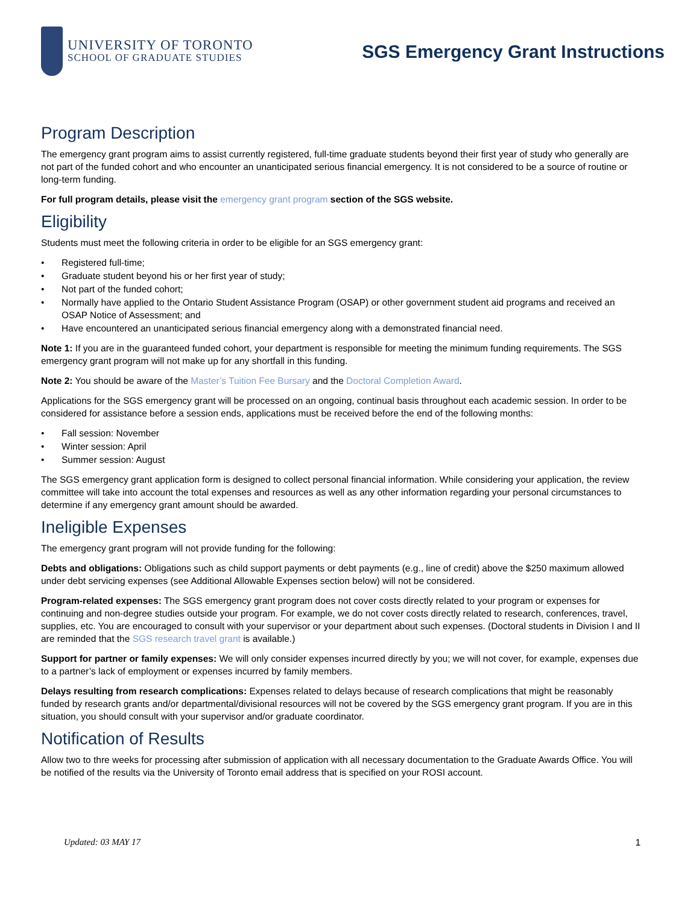UNIVERSITY OF TORONTO
SCHOOL OF GRADUATE STUDIES
SGS Emergency Grant Instructions
Program Description
The emergency grant program aims to assist currently registered, full-time graduate students beyond their first year of study who generally are not part of the funded cohort and who encounter an unanticipated serious financial emergency. It is not considered to be a source of routine or long-term funding.
For full program details, please visit the emergency grant program section of the SGS website.
Eligibility
Students must meet the following criteria in order to be eligible for an SGS emergency grant:
• Registered full-time;
• Graduate student beyond his or her first year of study;
• Not part of the funded cohort;
• Normally have applied to the Ontario Student Assistance Program (OSAP) or other government student aid programs and received an OSAP Notice of Assessment; and
• Have encountered an unanticipated serious financial emergency along with a demonstrated financial need.
Note 1: If you are in the guaranteed funded cohort, your department is responsible for meeting the minimum funding requirements. The SGS emergency grant program will not make up for any shortfall in this funding.
Note 2: You should be aware of the Master’s Tuition Fee Bursary and the Doctoral Completion Award.
Applications for the SGS emergency grant will be processed on an ongoing, continual basis throughout each academic session. In order to be considered for assistance before a session ends, applications must be received before the end of the following months:
• Fall session: November
• Winter session: April
• Summer session: August
The SGS emergency grant application form is designed to collect personal financial information. While considering your application, the review committee will take into account the total expenses and resources as well as any other information regarding your personal circumstances to determine if any emergency grant amount should be awarded.
Ineligible Expenses
The emergency grant program will not provide funding for the following:
Debts and obligations: Obligations such as child support payments or debt payments (e.g., line of credit) above the $250 maximum allowed under debt servicing expenses (see Additional Allowable Expenses section below) will not be considered.
Program-related expenses: The SGS emergency grant program does not cover costs directly related to your program or expenses for continuing and non-degree studies outside your program. For example, we do not cover costs directly related to research, conferences, travel, supplies, etc. You are encouraged to consult with your supervisor or your department about such expenses. (Doctoral students in Division I and II are reminded that the SGS research travel grant is available.)
Support for partner or family expenses: We will only consider expenses incurred directly by you; we will not cover, for example, expenses due to a partner’s lack of employment or expenses incurred by family members.
Delays resulting from research complications: Expenses related to delays because of research complications that might be reasonably funded by research grants and/or departmental/divisional resources will not be covered by the SGS emergency grant program. If you are in this situation, you should consult with your supervisor and/or graduate coordinator.
Notification of Results
Allow two to thre weeks for processing after submission of application with all necessary documentation to the Graduate Awards Office. You will be notified of the results via the University of Toronto email address that is specified on your ROSI account.
Updated: 03 MAY 17 1